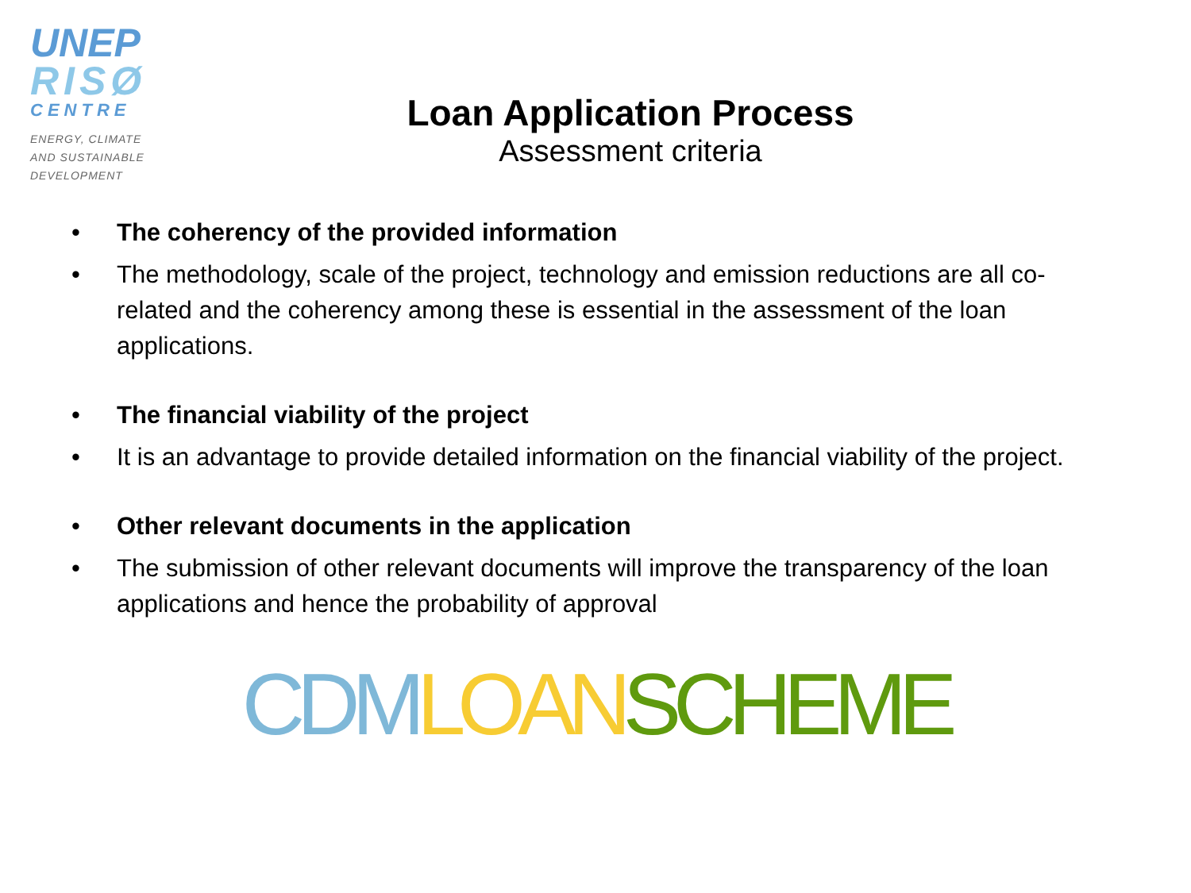UNEP
RISØ
CENTRE
ENERGY, CLIMATE
AND SUSTAINABLE
DEVELOPMENT
Loan Application Process
Assessment criteria
• The coherency of the provided information
• The methodology, scale of the project, technology and emission reductions are all co-related and the coherency among these is essential in the assessment of the loan applications.
• The financial viability of the project
• It is an advantage to provide detailed information on the financial viability of the project.
• Other relevant documents in the application
• The submission of other relevant documents will improve the transparency of the loan applications and hence the probability of approval
CDM LOAN SCHEME